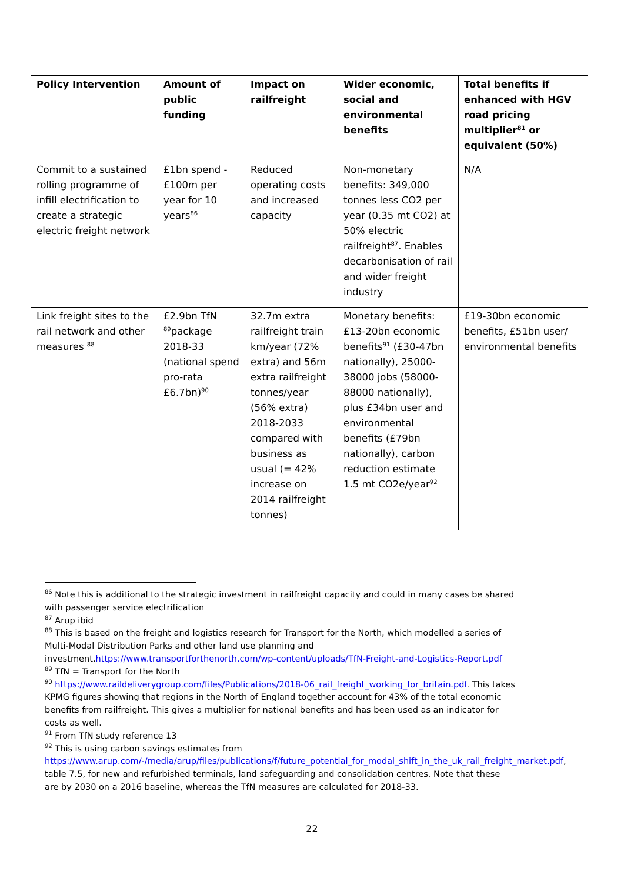| Policy Intervention | Amount of public funding | Impact on railfreight | Wider economic, social and environmental benefits | Total benefits if enhanced with HGV road pricing multiplier<sup>81</sup> or equivalent (50%) |
| --- | --- | --- | --- | --- |
| Commit to a sustained rolling programme of infill electrification to create a strategic electric freight network | £1bn spend - £100m per year for 10 years<sup>86</sup> | Reduced operating costs and increased capacity | Non-monetary benefits: 349,000 tonnes less CO2 per year (0.35 mt CO2) at 50% electric railfreight<sup>87</sup>. Enables decarbonisation of rail and wider freight industry | N/A |
| Link freight sites to the rail network and other measures <sup>88</sup> | £2.9bn TfN <sup>89</sup>package 2018-33 (national spend pro-rata £6.7bn)<sup>90</sup> | 32.7m extra railfreight train km/year (72% extra) and 56m extra railfreight tonnes/year (56% extra) 2018-2033 compared with business as usual (= 42% increase on 2014 railfreight tonnes) | Monetary benefits: £13-20bn economic benefits<sup>91</sup> (£30-47bn nationally), 25000-38000 jobs (58000-88000 nationally), plus £34bn user and environmental benefits (£79bn nationally), carbon reduction estimate 1.5 mt CO2e/year<sup>92</sup> | £19-30bn economic benefits, £51bn user/ environmental benefits |
<sup>86</sup> Note this is additional to the strategic investment in railfreight capacity and could in many cases be shared with passenger service electrification
<sup>87</sup> Arup ibid
<sup>88</sup> This is based on the freight and logistics research for Transport for the North, which modelled a series of Multi-Modal Distribution Parks and other land use planning and investment.https://www.transportforthenorth.com/wp-content/uploads/TfN-Freight-and-Logistics-Report.pdf
<sup>89</sup> TfN = Transport for the North
<sup>90</sup> https://www.raildeliverygroup.com/files/Publications/2018-06_rail_freight_working_for_britain.pdf. This takes KPMG figures showing that regions in the North of England together account for 43% of the total economic benefits from railfreight. This gives a multiplier for national benefits and has been used as an indicator for costs as well.
<sup>91</sup> From TfN study reference 13
<sup>92</sup> This is using carbon savings estimates from https://www.arup.com/-/media/arup/files/publications/f/future_potential_for_modal_shift_in_the_uk_rail_freight_market.pdf, table 7.5, for new and refurbished terminals, land safeguarding and consolidation centres. Note that these are by 2030 on a 2016 baseline, whereas the TfN measures are calculated for 2018-33.
22